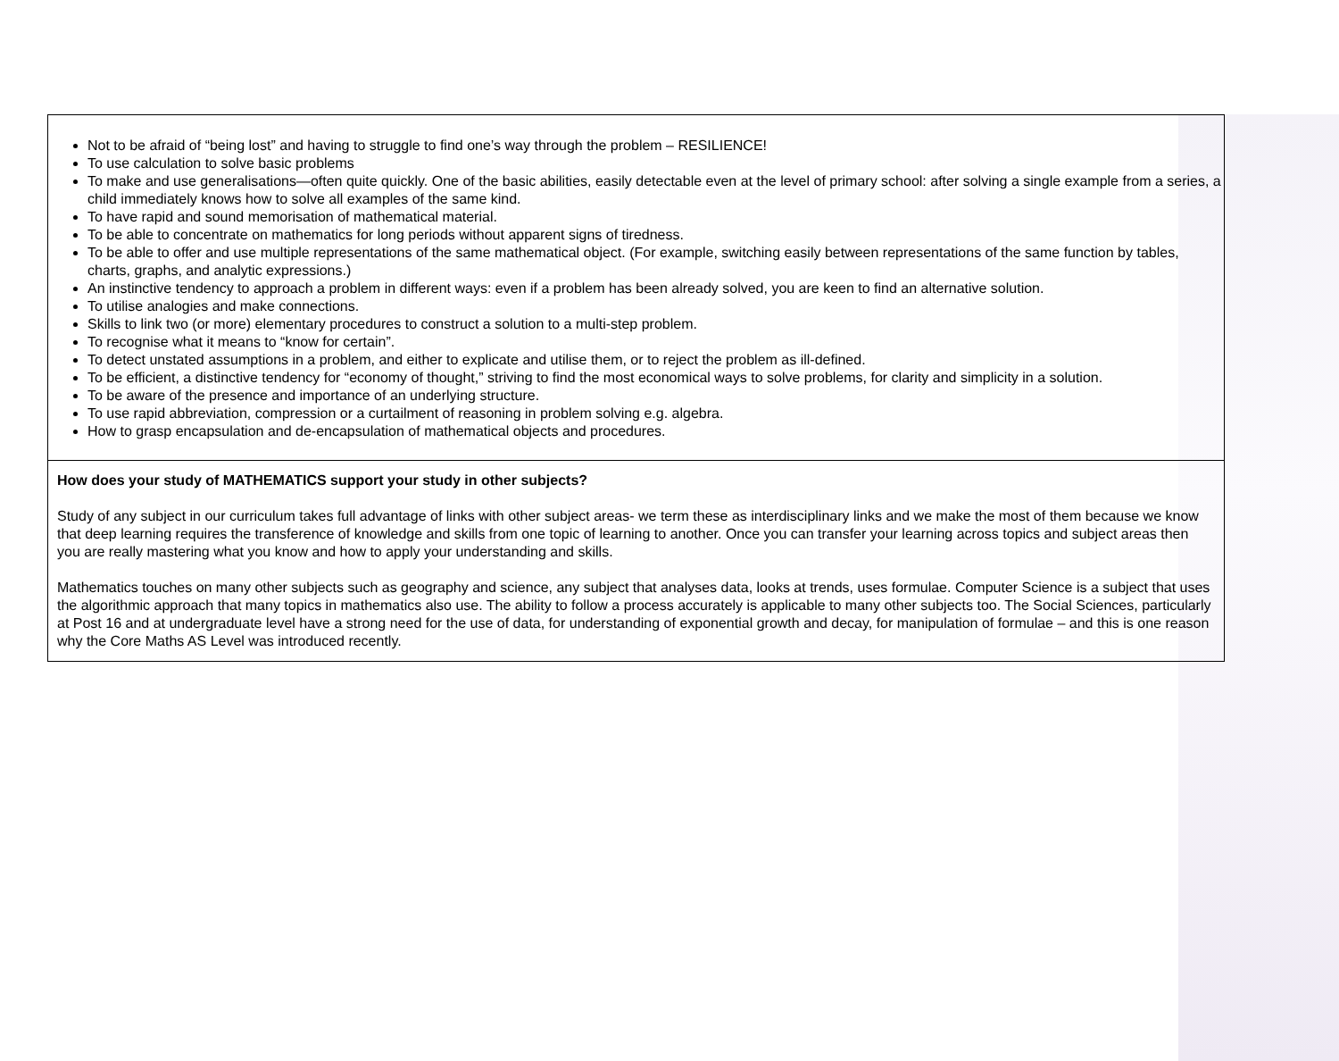| Not to be afraid of “being lost” and having to struggle to find one’s way through the problem – RESILIENCE! To use calculation to solve basic problems To make and use generalisations—often quite quickly. One of the basic abilities, easily detectable even at the level of primary school: after solving a single example from a series, a child immediately knows how to solve all examples of the same kind. To have rapid and sound memorisation of mathematical material. To be able to concentrate on mathematics for long periods without apparent signs of tiredness. To be able to offer and use multiple representations of the same mathematical object. (For example, switching easily between representations of the same function by tables, charts, graphs, and analytic expressions.) An instinctive tendency to approach a problem in different ways: even if a problem has been already solved, you are keen to find an alternative solution. To utilise analogies and make connections. Skills to link two (or more) elementary procedures to construct a solution to a multi-step problem. To recognise what it means to “know for certain”. To detect unstated assumptions in a problem, and either to explicate and utilise them, or to reject the problem as ill-defined. To be efficient, a distinctive tendency for “economy of thought,” striving to find the most economical ways to solve problems, for clarity and simplicity in a solution. To be aware of the presence and importance of an underlying structure. To use rapid abbreviation, compression or a curtailment of reasoning in problem solving e.g. algebra. How to grasp encapsulation and de-encapsulation of mathematical objects and procedures. |
| How does your study of MATHEMATICS support your study in other subjects? Study of any subject in our curriculum takes full advantage of links with other subject areas- we term these as interdisciplinary links and we make the most of them because we know that deep learning requires the transference of knowledge and skills from one topic of learning to another. Once you can transfer your learning across topics and subject areas then you are really mastering what you know and how to apply your understanding and skills. Mathematics touches on many other subjects such as geography and science, any subject that analyses data, looks at trends, uses formulae. Computer Science is a subject that uses the algorithmic approach that many topics in mathematics also use. The ability to follow a process accurately is applicable to many other subjects too. The Social Sciences, particularly at Post 16 and at undergraduate level have a strong need for the use of data, for understanding of exponential growth and decay, for manipulation of formulae – and this is one reason why the Core Maths AS Level was introduced recently. |